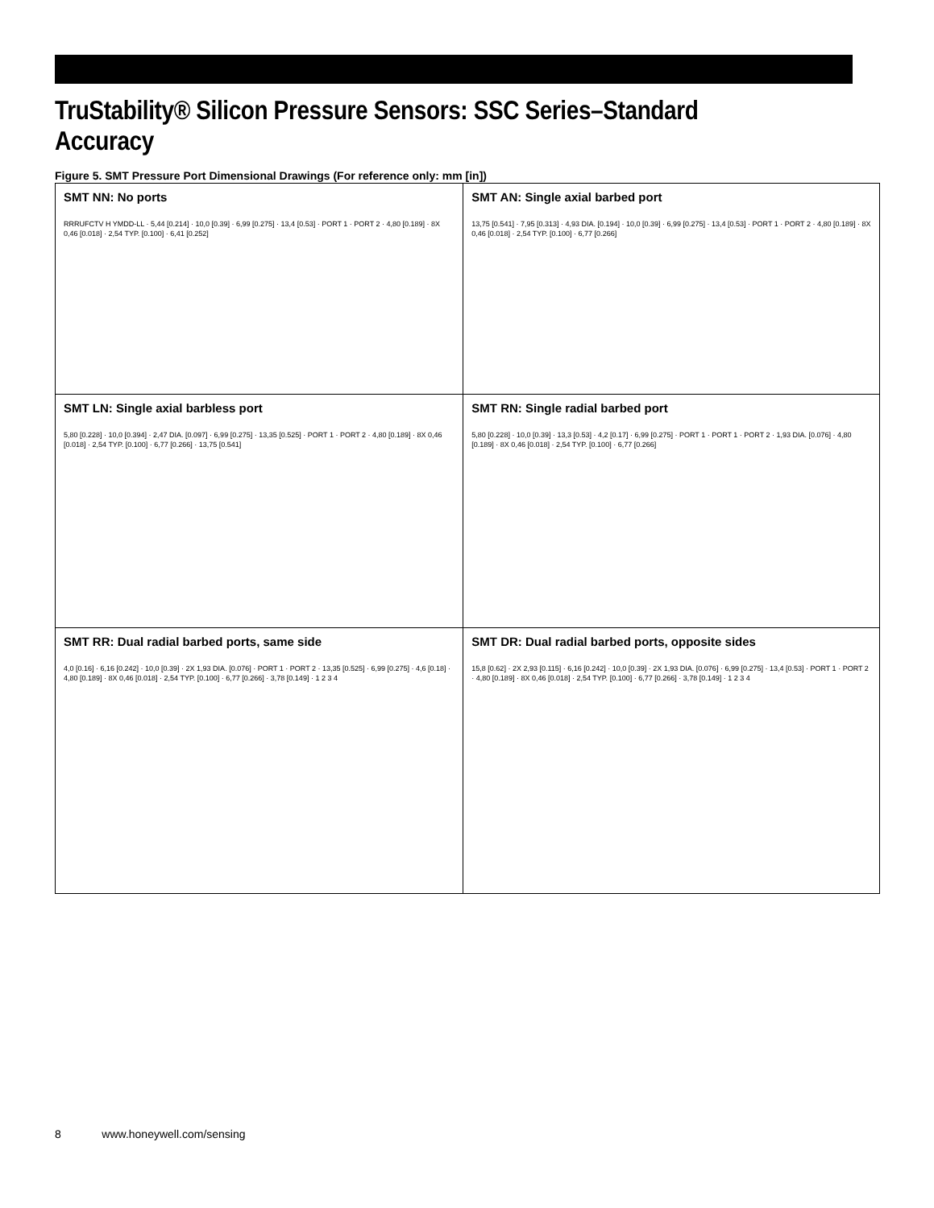TruStability® Silicon Pressure Sensors: SSC Series–Standard Accuracy
Figure 5. SMT Pressure Port Dimensional Drawings (For reference only: mm [in])
| SMT NN: No ports RRRUFCTV H YMDD-LL · 5,44 [0.214] · 10,0 [0.39] · 6,99 [0.275] · 13,4 [0.53] · PORT 1 · PORT 2 · 4,80 [0.189] · 8X 0,46 [0.018] · 2,54 TYP. [0.100] · 6,41 [0.252] | SMT AN: Single axial barbed port 13,75 [0.541] · 7,95 [0.313] · 4,93 DIA. [0.194] · 10,0 [0.39] · 6,99 [0.275] · 13,4 [0.53] · PORT 1 · PORT 2 · 4,80 [0.189] · 8X 0,46 [0.018] · 2,54 TYP. [0.100] · 6,77 [0.266] |
| SMT LN: Single axial barbless port 5,80 [0.228] · 10,0 [0.394] · 2,47 DIA. [0.097] · 6,99 [0.275] · 13,35 [0.525] · PORT 1 · PORT 2 · 4,80 [0.189] · 8X 0,46 [0.018] · 2,54 TYP. [0.100] · 6,77 [0.266] · 13,75 [0.541] | SMT RN: Single radial barbed port 5,80 [0.228] · 10,0 [0.39] · 13,3 [0.53] · 4,2 [0.17] · 6,99 [0.275] · PORT 1 · PORT 1 · PORT 2 · 1,93 DIA. [0.076] · 4,80 [0.189] · 8X 0,46 [0.018] · 2,54 TYP. [0.100] · 6,77 [0.266] |
| SMT RR: Dual radial barbed ports, same side 4,0 [0.16] · 6,16 [0.242] · 10,0 [0.39] · 2X 1,93 DIA. [0.076] · PORT 1 · PORT 2 · 13,35 [0.525] · 6,99 [0.275] · 4,6 [0.18] · 4,80 [0.189] · 8X 0,46 [0.018] · 2,54 TYP. [0.100] · 6,77 [0.266] · 3,78 [0.149] · 1 2 3 4 | SMT DR: Dual radial barbed ports, opposite sides 15,8 [0.62] · 2X 2,93 [0.115] · 6,16 [0.242] · 10,0 [0.39] · 2X 1,93 DIA. [0.076] · 6,99 [0.275] · 13,4 [0.53] · PORT 1 · PORT 2 · 4,80 [0.189] · 8X 0,46 [0.018] · 2,54 TYP. [0.100] · 6,77 [0.266] · 3,78 [0.149] · 1 2 3 4 |
8 www.honeywell.com/sensing